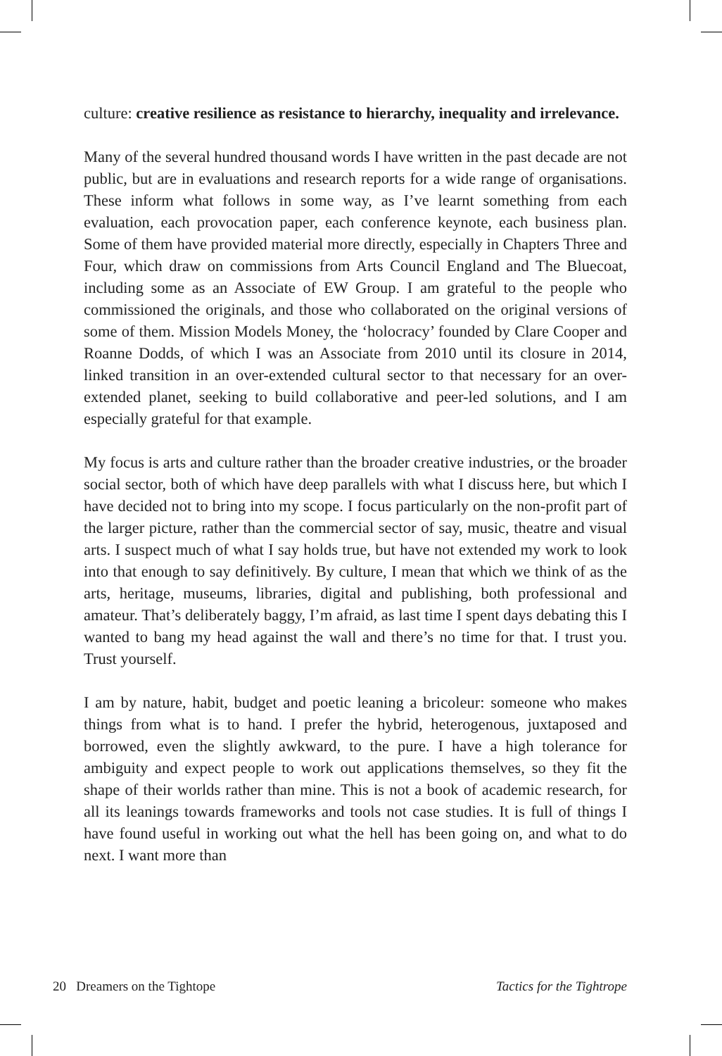culture: creative resilience as resistance to hierarchy, inequality and irrelevance.
Many of the several hundred thousand words I have written in the past decade are not public, but are in evaluations and research reports for a wide range of organisations. These inform what follows in some way, as I’ve learnt something from each evaluation, each provocation paper, each conference keynote, each business plan. Some of them have provided material more directly, especially in Chapters Three and Four, which draw on commissions from Arts Council England and The Bluecoat, including some as an Associate of EW Group. I am grateful to the people who commissioned the originals, and those who collaborated on the original versions of some of them. Mission Models Money, the ‘holocracy’ founded by Clare Cooper and Roanne Dodds, of which I was an Associate from 2010 until its closure in 2014, linked transition in an over-extended cultural sector to that necessary for an over-extended planet, seeking to build collaborative and peer-led solutions, and I am especially grateful for that example.
My focus is arts and culture rather than the broader creative industries, or the broader social sector, both of which have deep parallels with what I discuss here, but which I have decided not to bring into my scope. I focus particularly on the non-profit part of the larger picture, rather than the commercial sector of say, music, theatre and visual arts. I suspect much of what I say holds true, but have not extended my work to look into that enough to say definitively. By culture, I mean that which we think of as the arts, heritage, museums, libraries, digital and publishing, both professional and amateur. That’s deliberately baggy, I’m afraid, as last time I spent days debating this I wanted to bang my head against the wall and there’s no time for that. I trust you. Trust yourself.
I am by nature, habit, budget and poetic leaning a bricoleur: someone who makes things from what is to hand. I prefer the hybrid, heterogenous, juxtaposed and borrowed, even the slightly awkward, to the pure. I have a high tolerance for ambiguity and expect people to work out applications themselves, so they fit the shape of their worlds rather than mine. This is not a book of academic research, for all its leanings towards frameworks and tools not case studies. It is full of things I have found useful in working out what the hell has been going on, and what to do next. I want more than
20 Dreamers on the Tightope Tactics for the Tightrope